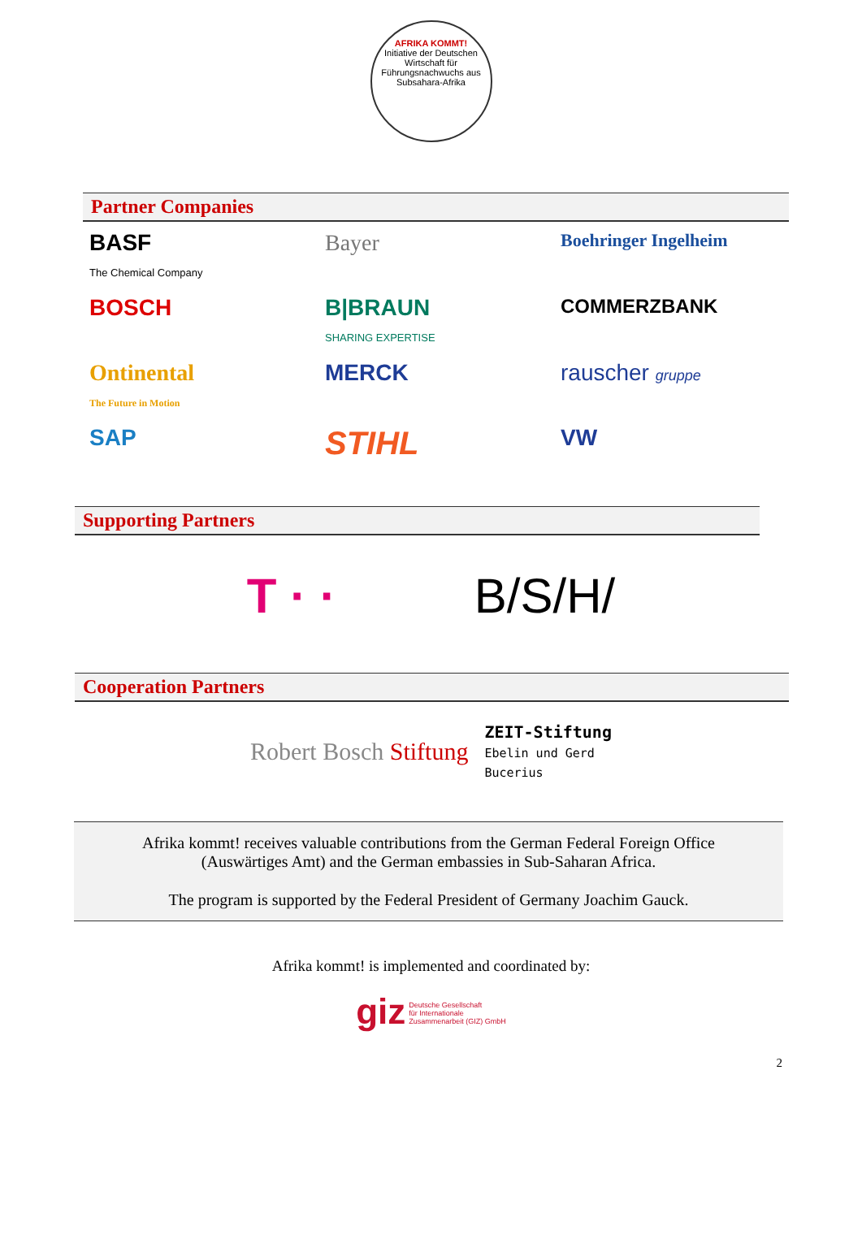AFRIKA KOMMT!
Initiative der Deutschen Wirtschaft für Führungsnachwuchs aus Subsahara-Afrika
Partner Companies
BASF
The Chemical Company
Bayer
Boehringer Ingelheim
BOSCH
B|BRAUN
SHARING EXPERTISE
COMMERZBANK
Ontinental
The Future in Motion
MERCK
rauscher gruppe
SAP
STIHL
VW
Supporting Partners
T · · B/S/H/
Cooperation Partners
Robert Bosch Stiftung ZEIT-Stiftung
Ebelin und Gerd
Bucerius
Afrika kommt! receives valuable contributions from the German Federal Foreign Office (Auswärtiges Amt) and the German embassies in Sub-Saharan Africa.
The program is supported by the Federal President of Germany Joachim Gauck.
Afrika kommt! is implemented and coordinated by:
giz Deutsche Gesellschaft
für Internationale
Zusammenarbeit (GIZ) GmbH
2